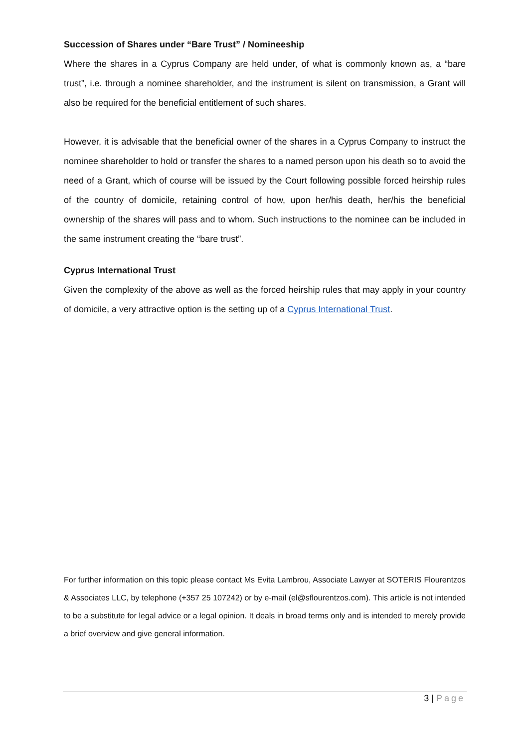Succession of Shares under “Bare Trust” / Nomineeship
Where the shares in a Cyprus Company are held under, of what is commonly known as, a “bare trust”, i.e. through a nominee shareholder, and the instrument is silent on transmission, a Grant will also be required for the beneficial entitlement of such shares.
However, it is advisable that the beneficial owner of the shares in a Cyprus Company to instruct the nominee shareholder to hold or transfer the shares to a named person upon his death so to avoid the need of a Grant, which of course will be issued by the Court following possible forced heirship rules of the country of domicile, retaining control of how, upon her/his death, her/his the beneficial ownership of the shares will pass and to whom. Such instructions to the nominee can be included in the same instrument creating the “bare trust”.
Cyprus International Trust
Given the complexity of the above as well as the forced heirship rules that may apply in your country of domicile, a very attractive option is the setting up of a Cyprus International Trust.
For further information on this topic please contact Ms Evita Lambrou, Associate Lawyer at SOTERIS Flourentzos & Associates LLC, by telephone (+357 25 107242) or by e-mail (el@sflourentzos.com). This article is not intended to be a substitute for legal advice or a legal opinion. It deals in broad terms only and is intended to merely provide a brief overview and give general information.
3 | Page